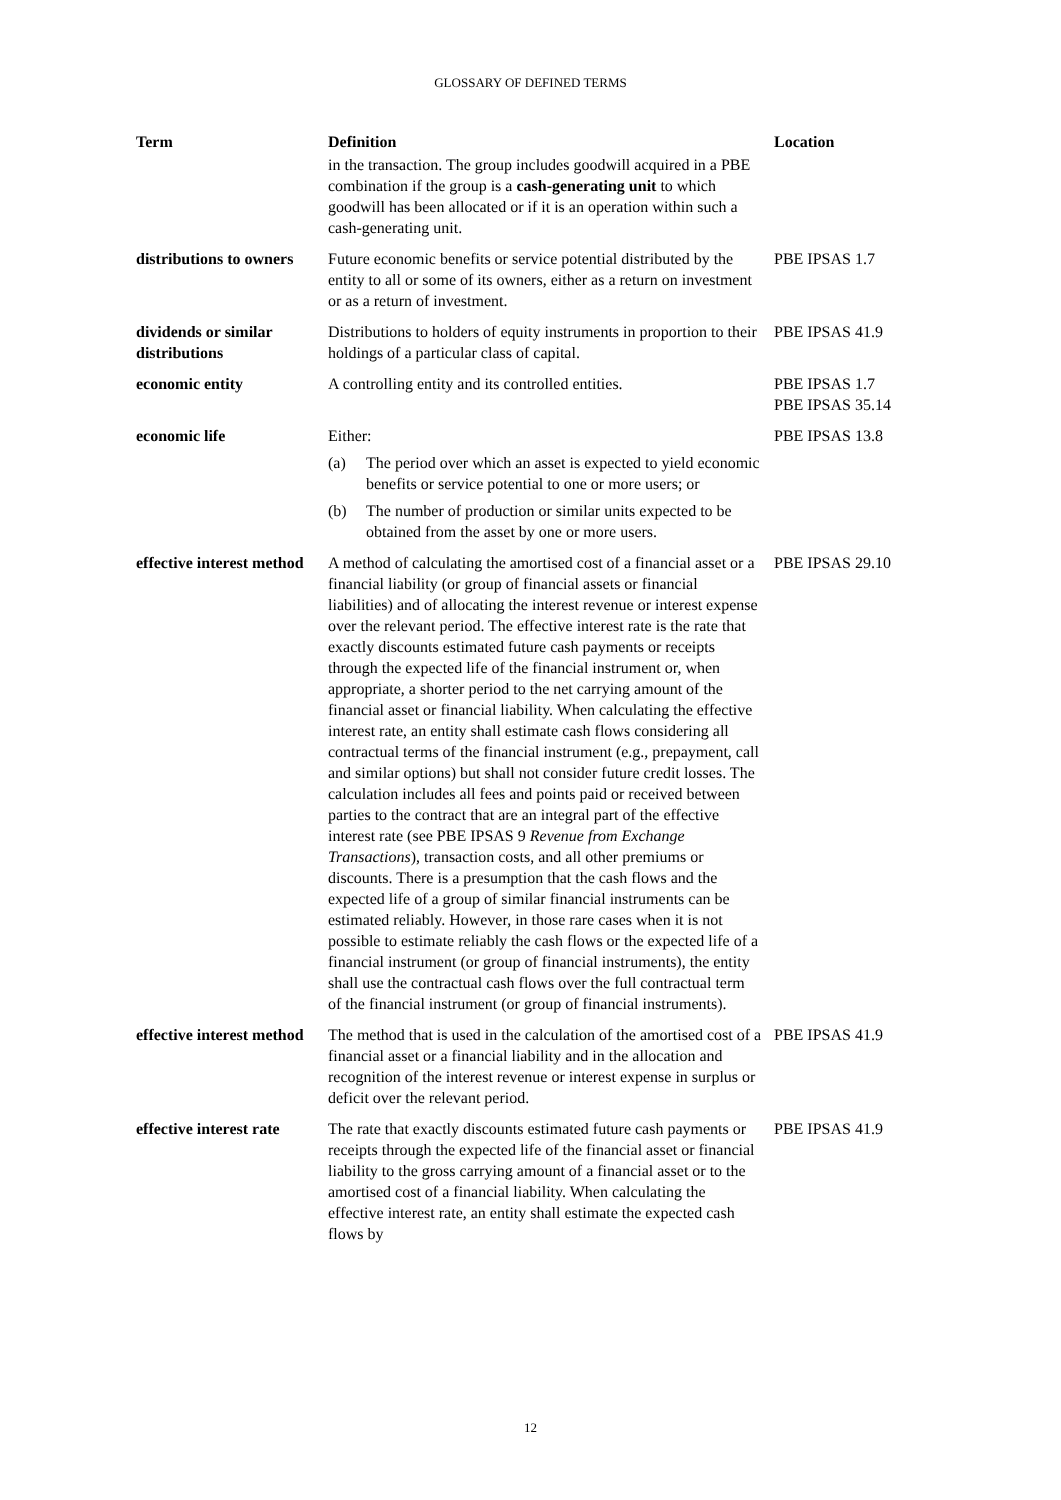GLOSSARY OF DEFINED TERMS
| Term | Definition | Location |
| --- | --- | --- |
| | in the transaction. The group includes goodwill acquired in a PBE combination if the group is a cash-generating unit to which goodwill has been allocated or if it is an operation within such a cash-generating unit. | |
| distributions to owners | Future economic benefits or service potential distributed by the entity to all or some of its owners, either as a return on investment or as a return of investment. | PBE IPSAS 1.7 |
| dividends or similar distributions | Distributions to holders of equity instruments in proportion to their holdings of a particular class of capital. | PBE IPSAS 41.9 |
| economic entity | A controlling entity and its controlled entities. | PBE IPSAS 1.7 PBE IPSAS 35.14 |
| economic life | Either: (a) The period over which an asset is expected to yield economic benefits or service potential to one or more users; or (b) The number of production or similar units expected to be obtained from the asset by one or more users. | PBE IPSAS 13.8 |
| effective interest method | A method of calculating the amortised cost of a financial asset or a financial liability (or group of financial assets or financial liabilities) and of allocating the interest revenue or interest expense over the relevant period. The effective interest rate is the rate that exactly discounts estimated future cash payments or receipts through the expected life of the financial instrument or, when appropriate, a shorter period to the net carrying amount of the financial asset or financial liability. When calculating the effective interest rate, an entity shall estimate cash flows considering all contractual terms of the financial instrument (e.g., prepayment, call and similar options) but shall not consider future credit losses. The calculation includes all fees and points paid or received between parties to the contract that are an integral part of the effective interest rate (see PBE IPSAS 9 Revenue from Exchange Transactions ), transaction costs, and all other premiums or discounts. There is a presumption that the cash flows and the expected life of a group of similar financial instruments can be estimated reliably. However, in those rare cases when it is not possible to estimate reliably the cash flows or the expected life of a financial instrument (or group of financial instruments), the entity shall use the contractual cash flows over the full contractual term of the financial instrument (or group of financial instruments). | PBE IPSAS 29.10 |
| effective interest method | The method that is used in the calculation of the amortised cost of a financial asset or a financial liability and in the allocation and recognition of the interest revenue or interest expense in surplus or deficit over the relevant period. | PBE IPSAS 41.9 |
| effective interest rate | The rate that exactly discounts estimated future cash payments or receipts through the expected life of the financial asset or financial liability to the gross carrying amount of a financial asset or to the amortised cost of a financial liability. When calculating the effective interest rate, an entity shall estimate the expected cash flows by | PBE IPSAS 41.9 |
12